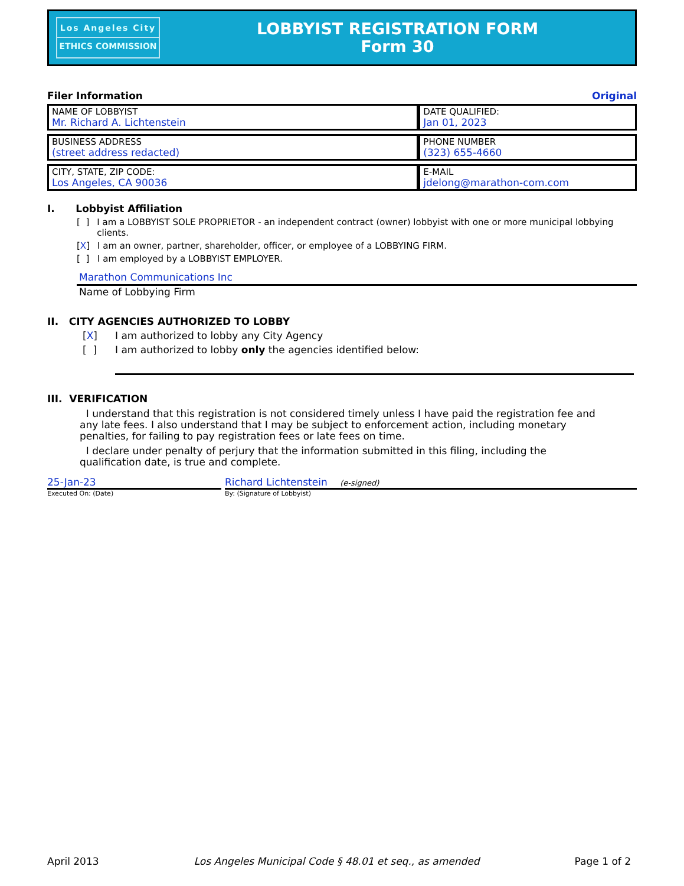Los Angeles City
ETHICS COMMISSION
LOBBYIST REGISTRATION FORM
Form 30
Filer Information Original
| NAME OF LOBBYIST Mr. Richard A. Lichtenstein | DATE QUALIFIED: Jan 01, 2023 |
| BUSINESS ADDRESS (street address redacted) | PHONE NUMBER (323) 655-4660 |
| CITY, STATE, ZIP CODE: Los Angeles, CA 90036 | E-MAIL jdelong@marathon-com.com |
I. Lobbyist Affiliation
[ ] I am a LOBBYIST SOLE PROPRIETOR - an independent contract (owner) lobbyist with one or more municipal lobbying clients.
[X] I am an owner, partner, shareholder, officer, or employee of a LOBBYING FIRM.
[ ] I am employed by a LOBBYIST EMPLOYER.
Marathon Communications Inc
Name of Lobbying Firm
II. CITY AGENCIES AUTHORIZED TO LOBBY
[X] I am authorized to lobby any City Agency
[ ] I am authorized to lobby only the agencies identified below:
III. VERIFICATION
I understand that this registration is not considered timely unless I have paid the registration fee and any late fees. I also understand that I may be subject to enforcement action, including monetary penalties, for failing to pay registration fees or late fees on time.
I declare under penalty of perjury that the information submitted in this filing, including the qualification date, is true and complete.
25-Jan-23 Richard Lichtenstein (e-signed)
Executed On: (Date) By: (Signature of Lobbyist)
April 2013 Los Angeles Municipal Code § 48.01 et seq., as amended Page 1 of 2